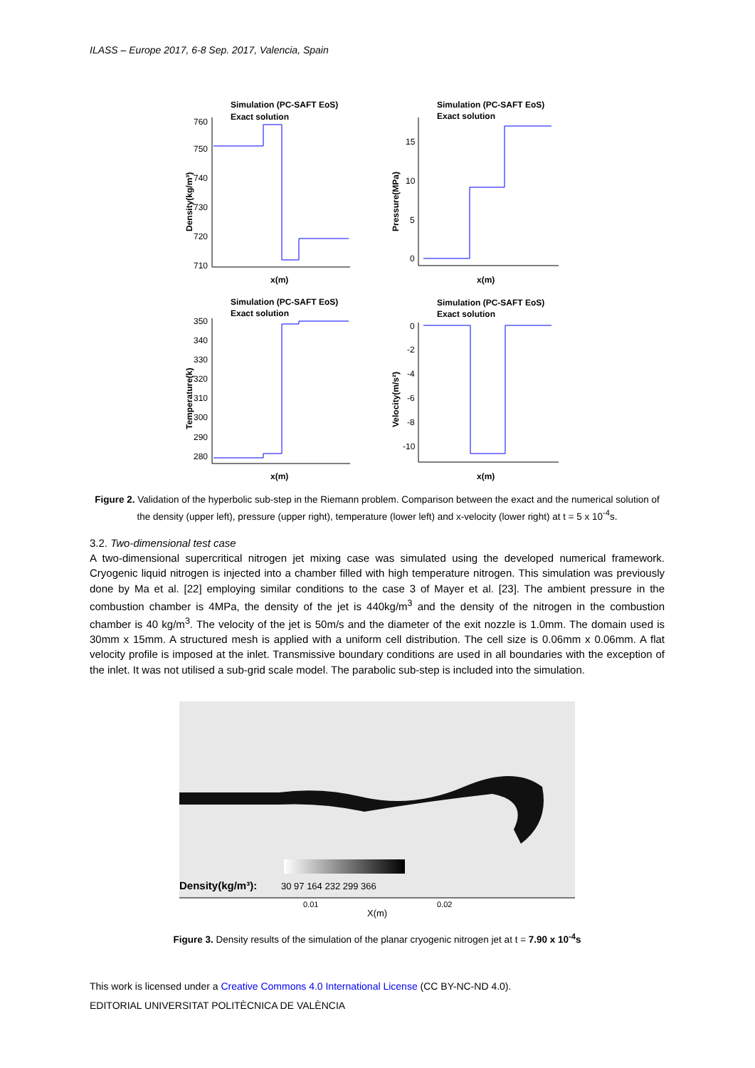ILASS – Europe 2017, 6-8 Sep. 2017, Valencia, Spain
Simulation (PC-SAFT EoS)
Exact solution
Simulation (PC-SAFT EoS)
Exact solution
Simulation (PC-SAFT EoS)
Exact solution
Simulation (PC-SAFT EoS)
Exact solution
x(m)
x(m)
x(m)
x(m)
760
750
740
730
720
710
15
10
5
0
350
340
330
320
310
300
290
280
0
-2
-4
-6
-8
-10
Density(kg/m³)
Pressure(MPa)
Temperature(k)
Velocity(m/s²)
Figure 2. Validation of the hyperbolic sub-step in the Riemann problem. Comparison between the exact and the numerical solution of the density (upper left), pressure (upper right), temperature (lower left) and x-velocity (lower right) at t = 5 x 10<sup>-4</sup>s.
3.2. Two-dimensional test case
A two-dimensional supercritical nitrogen jet mixing case was simulated using the developed numerical framework. Cryogenic liquid nitrogen is injected into a chamber filled with high temperature nitrogen. This simulation was previously done by Ma et al. [22] employing similar conditions to the case 3 of Mayer et al. [23]. The ambient pressure in the combustion chamber is 4MPa, the density of the jet is 440kg/m<sup>3</sup> and the density of the nitrogen in the combustion chamber is 40 kg/m<sup>3</sup>. The velocity of the jet is 50m/s and the diameter of the exit nozzle is 1.0mm. The domain used is 30mm x 15mm. A structured mesh is applied with a uniform cell distribution. The cell size is 0.06mm x 0.06mm. A flat velocity profile is imposed at the inlet. Transmissive boundary conditions are used in all boundaries with the exception of the inlet. It was not utilised a sub-grid scale model. The parabolic sub-step is included into the simulation.
Density(kg/m³):
30 97 164 232 299 366
0.01
0.02
X(m)
Figure 3. Density results of the simulation of the planar cryogenic nitrogen jet at t = 7.90 x 10<sup>-4</sup>s
This work is licensed under a Creative Commons 4.0 International License (CC BY-NC-ND 4.0).
EDITORIAL UNIVERSITAT POLITÈCNICA DE VALÈNCIA